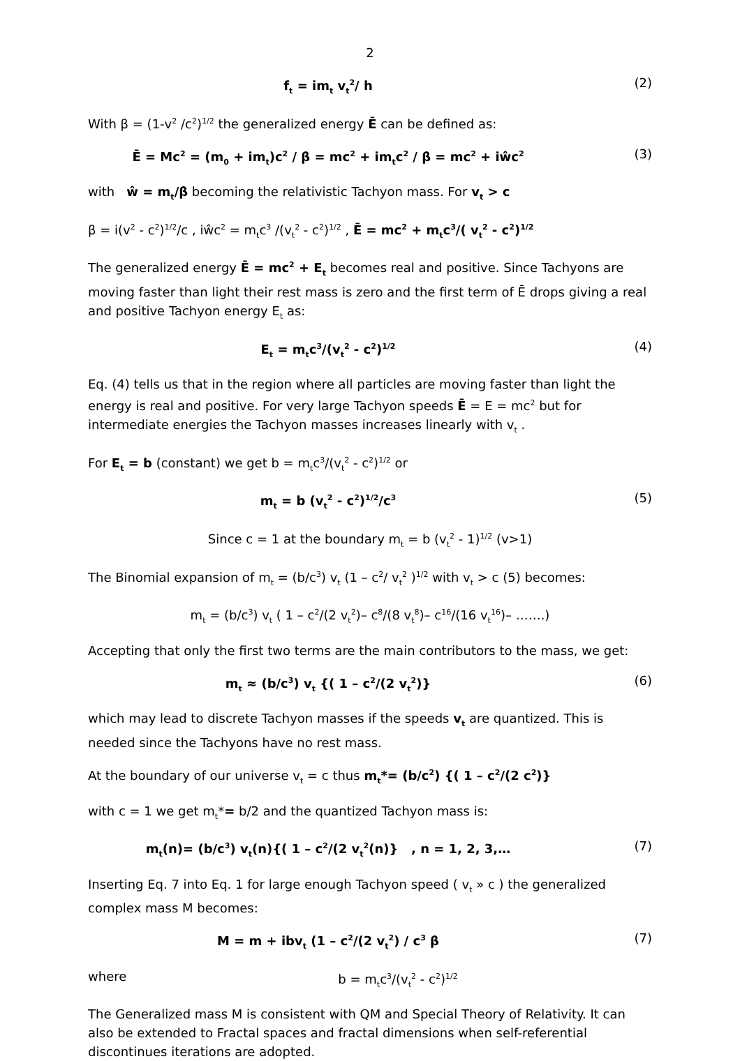2
f<sub>t</sub> = im<sub>t</sub> v<sub>t</sub><sup>2</sup>/ h (2)
With β = (1-v<sup>2</sup> /c<sup>2</sup>)<sup>1/2</sup> the generalized energy Ē can be defined as:
Ē = Mc<sup>2</sup> = (m<sub>0</sub> + im<sub>t</sub>)c<sup>2</sup> / β = mc<sup>2</sup> + im<sub>t</sub>c<sup>2</sup> / β = mc<sup>2</sup> + iŵc<sup>2</sup> (3)
with ŵ = m<sub>t</sub>/β becoming the relativistic Tachyon mass. For v<sub>t</sub> > c
β = i(v<sup>2</sup> - c<sup>2</sup>)<sup>1/2</sup>/c , iŵc<sup>2</sup> = m<sub>t</sub>c<sup>3</sup> /(v<sub>t</sub><sup>2</sup> - c<sup>2</sup>)<sup>1/2</sup> , Ē = mc<sup>2</sup> + m<sub>t</sub>c<sup>3</sup>/( v<sub>t</sub><sup>2</sup> - c<sup>2</sup>)<sup>1/2</sup>
The generalized energy Ē = mc<sup>2</sup> + E<sub>t</sub> becomes real and positive. Since Tachyons are moving faster than light their rest mass is zero and the first term of Ē drops giving a real and positive Tachyon energy E<sub>t</sub> as:
E<sub>t</sub> = m<sub>t</sub>c<sup>3</sup>/(v<sub>t</sub><sup>2</sup> - c<sup>2</sup>)<sup>1/2</sup> (4)
Eq. (4) tells us that in the region where all particles are moving faster than light the energy is real and positive. For very large Tachyon speeds Ē = E = mc<sup>2</sup> but for intermediate energies the Tachyon masses increases linearly with v<sub>t</sub> .
For E<sub>t</sub> = b (constant) we get b = m<sub>t</sub>c<sup>3</sup>/(v<sub>t</sub><sup>2</sup> - c<sup>2</sup>)<sup>1/2</sup> or
m<sub>t</sub> = b (v<sub>t</sub><sup>2</sup> - c<sup>2</sup>)<sup>1/2</sup>/c<sup>3</sup> (5)
Since c = 1 at the boundary m<sub>t</sub> = b (v<sub>t</sub><sup>2</sup> - 1)<sup>1/2</sup> (v>1)
The Binomial expansion of m<sub>t</sub> = (b/c<sup>3</sup>) v<sub>t</sub> (1 – c<sup>2</sup>/ v<sub>t</sub><sup>2</sup> )<sup>1/2</sup> with v<sub>t</sub> > c (5) becomes:
m<sub>t</sub> = (b/c<sup>3</sup>) v<sub>t</sub> ( 1 – c<sup>2</sup>/(2 v<sub>t</sub><sup>2</sup>)– c<sup>8</sup>/(8 v<sub>t</sub><sup>8</sup>)– c<sup>16</sup>/(16 v<sub>t</sub><sup>16</sup>)– …….)
Accepting that only the first two terms are the main contributors to the mass, we get:
m<sub>t</sub> ≈ (b/c<sup>3</sup>) v<sub>t</sub> {( 1 – c<sup>2</sup>/(2 v<sub>t</sub><sup>2</sup>)} (6)
which may lead to discrete Tachyon masses if the speeds v<sub>t</sub> are quantized. This is needed since the Tachyons have no rest mass.
At the boundary of our universe v<sub>t</sub> = c thus m<sub>t</sub>*= (b/c<sup>2</sup>) {( 1 – c<sup>2</sup>/(2 c<sup>2</sup>)}
with c = 1 we get m<sub>t</sub>*= b/2 and the quantized Tachyon mass is:
m<sub>t</sub>(n)= (b/c<sup>3</sup>) v<sub>t</sub>(n){( 1 – c<sup>2</sup>/(2 v<sub>t</sub><sup>2</sup>(n)} , n = 1, 2, 3,… (7)
Inserting Eq. 7 into Eq. 1 for large enough Tachyon speed ( v<sub>t</sub> » c ) the generalized complex mass M becomes:
M = m + ibv<sub>t</sub> (1 – c<sup>2</sup>/(2 v<sub>t</sub><sup>2</sup>) / c<sup>3</sup> β (7)
where b = m<sub>t</sub>c<sup>3</sup>/(v<sub>t</sub><sup>2</sup> - c<sup>2</sup>)<sup>1/2</sup>
The Generalized mass M is consistent with QM and Special Theory of Relativity. It can also be extended to Fractal spaces and fractal dimensions when self-referential discontinues iterations are adopted.